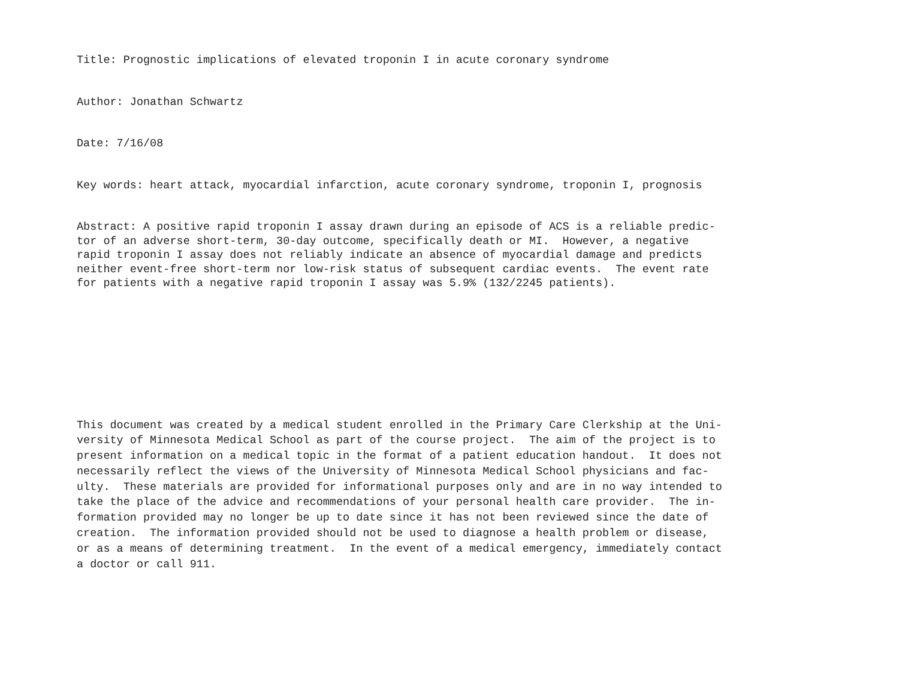Title: Prognostic implications of elevated troponin I in acute coronary syndrome
Author: Jonathan Schwartz
Date: 7/16/08
Key words: heart attack, myocardial infarction, acute coronary syndrome, troponin I, prognosis
Abstract: A positive rapid troponin I assay drawn during an episode of ACS is a reliable predic- tor of an adverse short-term, 30-day outcome, specifically death or MI. However, a negative rapid troponin I assay does not reliably indicate an absence of myocardial damage and predicts neither event-free short-term nor low-risk status of subsequent cardiac events. The event rate for patients with a negative rapid troponin I assay was 5.9% (132/2245 patients).
This document was created by a medical student enrolled in the Primary Care Clerkship at the Uni- versity of Minnesota Medical School as part of the course project. The aim of the project is to present information on a medical topic in the format of a patient education handout. It does not necessarily reflect the views of the University of Minnesota Medical School physicians and fac- ulty. These materials are provided for informational purposes only and are in no way intended to take the place of the advice and recommendations of your personal health care provider. The in- formation provided may no longer be up to date since it has not been reviewed since the date of creation. The information provided should not be used to diagnose a health problem or disease, or as a means of determining treatment. In the event of a medical emergency, immediately contact a doctor or call 911.